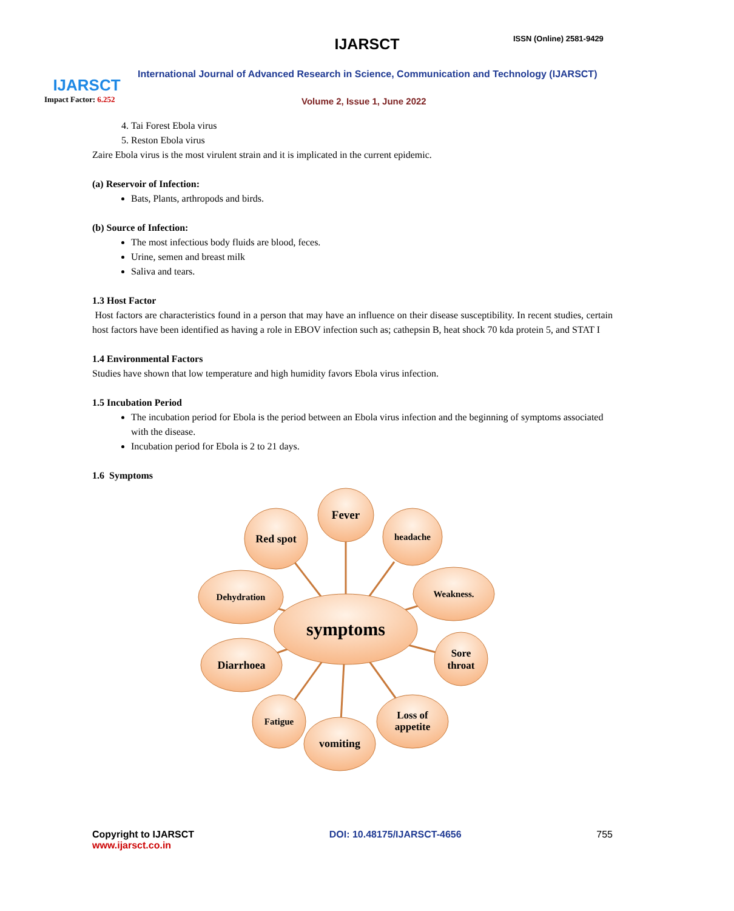IJARSCT
Impact Factor: 6.252
IJARSCT ISSN (Online) 2581-9429
International Journal of Advanced Research in Science, Communication and Technology (IJARSCT)
Volume 2, Issue 1, June 2022
4. Tai Forest Ebola virus
5. Reston Ebola virus
Zaire Ebola virus is the most virulent strain and it is implicated in the current epidemic.
(a) Reservoir of Infection:
Bats, Plants, arthropods and birds.
(b) Source of Infection:
The most infectious body fluids are blood, feces.
Urine, semen and breast milk
Saliva and tears.
1.3 Host Factor
Host factors are characteristics found in a person that may have an influence on their disease susceptibility. In recent studies, certain host factors have been identified as having a role in EBOV infection such as; cathepsin B, heat shock 70 kda protein 5, and STAT I
1.4 Environmental Factors
Studies have shown that low temperature and high humidity favors Ebola virus infection.
1.5 Incubation Period
The incubation period for Ebola is the period between an Ebola virus infection and the beginning of symptoms associated with the disease.
Incubation period for Ebola is 2 to 21 days.
1.6 Symptoms
Fever
Red spot
headache
Dehydration
Weakness.
symptoms
Diarrhoea
Sore
throat
Fatigue
Loss of
appetite
vomiting
Copyright to IJARSCT
www.ijarsct.co.in
DOI: 10.48175/IJARSCT-4656 755